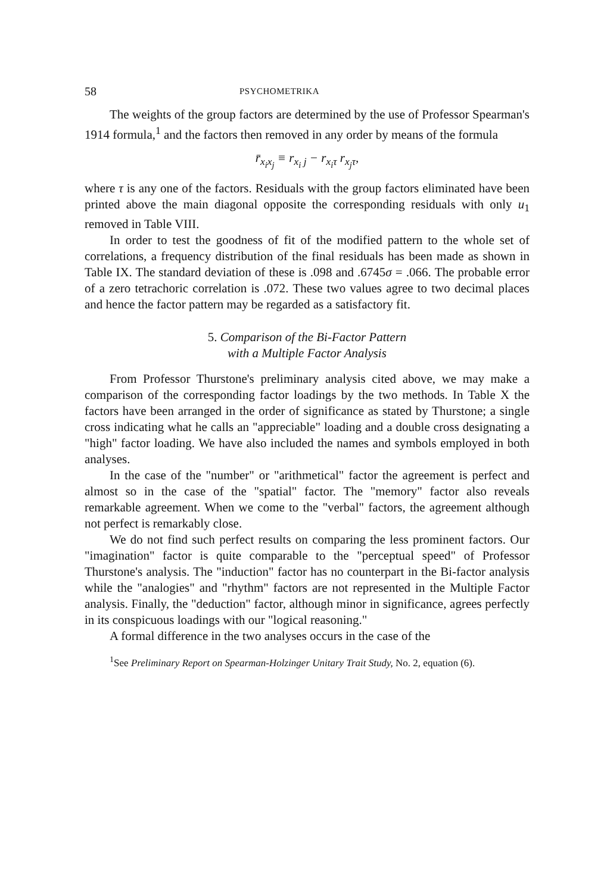58 PSYCHOMETRIKA
The weights of the group factors are determined by the use of Professor Spearman's 1914 formula,<sup>1</sup> and the factors then removed in any order by means of the formula
r̄<sub>x<sub>i</sub>x<sub>j</sub></sub> ≡ r<sub>x<sub>i</sub> j</sub> − r<sub>x<sub>i</sub>τ</sub> r<sub>x<sub>j</sub>τ</sub>,
where τ is any one of the factors. Residuals with the group factors eliminated have been printed above the main diagonal opposite the corresponding residuals with only u<sub>1</sub> removed in Table VIII.
In order to test the goodness of fit of the modified pattern to the whole set of correlations, a frequency distribution of the final residuals has been made as shown in Table IX. The standard deviation of these is .098 and .6745σ = .066. The probable error of a zero tetrachoric correlation is .072. These two values agree to two decimal places and hence the factor pattern may be regarded as a satisfactory fit.
5. Comparison of the Bi-Factor Pattern
with a Multiple Factor Analysis
From Professor Thurstone's preliminary analysis cited above, we may make a comparison of the corresponding factor loadings by the two methods. In Table X the factors have been arranged in the order of significance as stated by Thurstone; a single cross indicating what he calls an "appreciable" loading and a double cross designating a "high" factor loading. We have also included the names and symbols employed in both analyses.
In the case of the "number" or "arithmetical" factor the agreement is perfect and almost so in the case of the "spatial" factor. The "memory" factor also reveals remarkable agreement. When we come to the "verbal" factors, the agreement although not perfect is remarkably close.
We do not find such perfect results on comparing the less prominent factors. Our "imagination" factor is quite comparable to the "perceptual speed" of Professor Thurstone's analysis. The "induction" factor has no counterpart in the Bi-factor analysis while the "analogies" and "rhythm" factors are not represented in the Multiple Factor analysis. Finally, the "deduction" factor, although minor in significance, agrees perfectly in its conspicuous loadings with our "logical reasoning."
A formal difference in the two analyses occurs in the case of the
<sup>1</sup> See Preliminary Report on Spearman-Holzinger Unitary Trait Study, No. 2, equation (6).